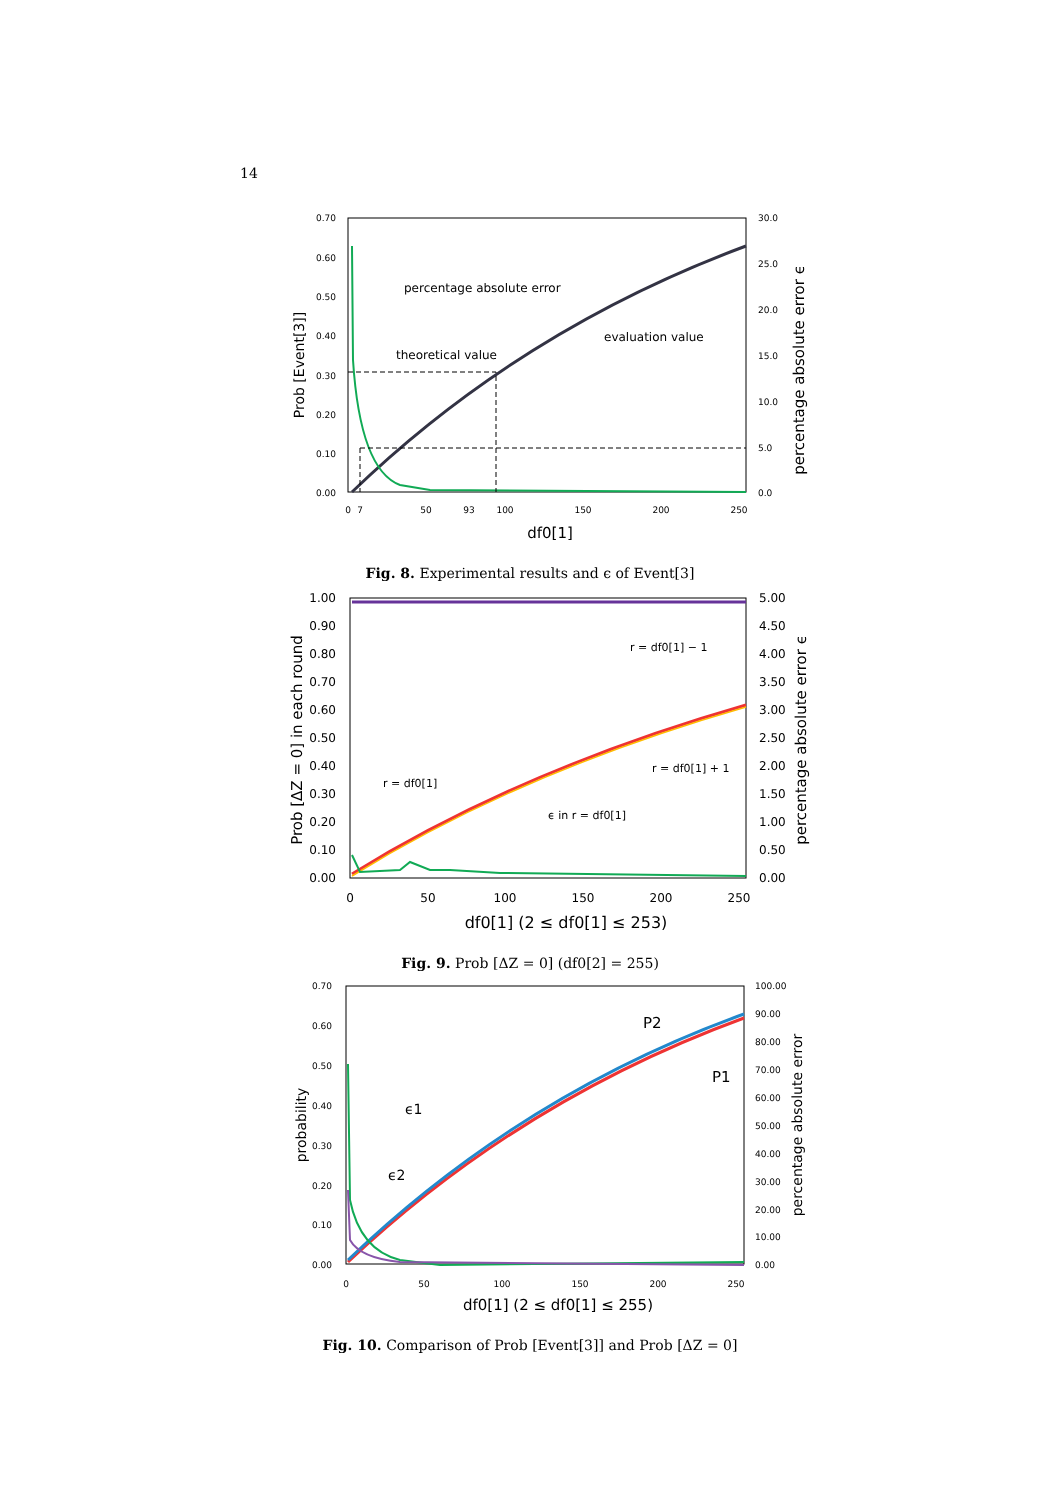14
0.70
0.60
0.50
0.40
0.30
0.20
0.10
0.00
30.0
25.0
20.0
15.0
10.0
5.0
0.0
0
7
50
93
100
150
200
250
df0[1]
Prob [Event[3]]
percentage absolute error ϵ
percentage absolute error
theoretical value
evaluation value
Fig. 8. Experimental results and ϵ of Event[3]
1.00
0.90
0.80
0.70
0.60
0.50
0.40
0.30
0.20
0.10
0.00
5.00
4.50
4.00
3.50
3.00
2.50
2.00
1.50
1.00
0.50
0.00
0
50
100
150
200
250
df0[1] (2 ≤ df0[1] ≤ 253)
Prob [ΔZ = 0] in each round
percentage absolute error ϵ
r = df0[1] − 1
r = df0[1] + 1
r = df0[1]
ϵ in r = df0[1]
Fig. 9. Prob [ΔZ = 0] (df0[2] = 255)
0.70
0.60
0.50
0.40
0.30
0.20
0.10
0.00
100.00
90.00
80.00
70.00
60.00
50.00
40.00
30.00
20.00
10.00
0.00
0
50
100
150
200
250
df0[1] (2 ≤ df0[1] ≤ 255)
probability
percentage absolute error
P2
P1
ϵ1
ϵ2
Fig. 10. Comparison of Prob [Event[3]] and Prob [ΔZ = 0]